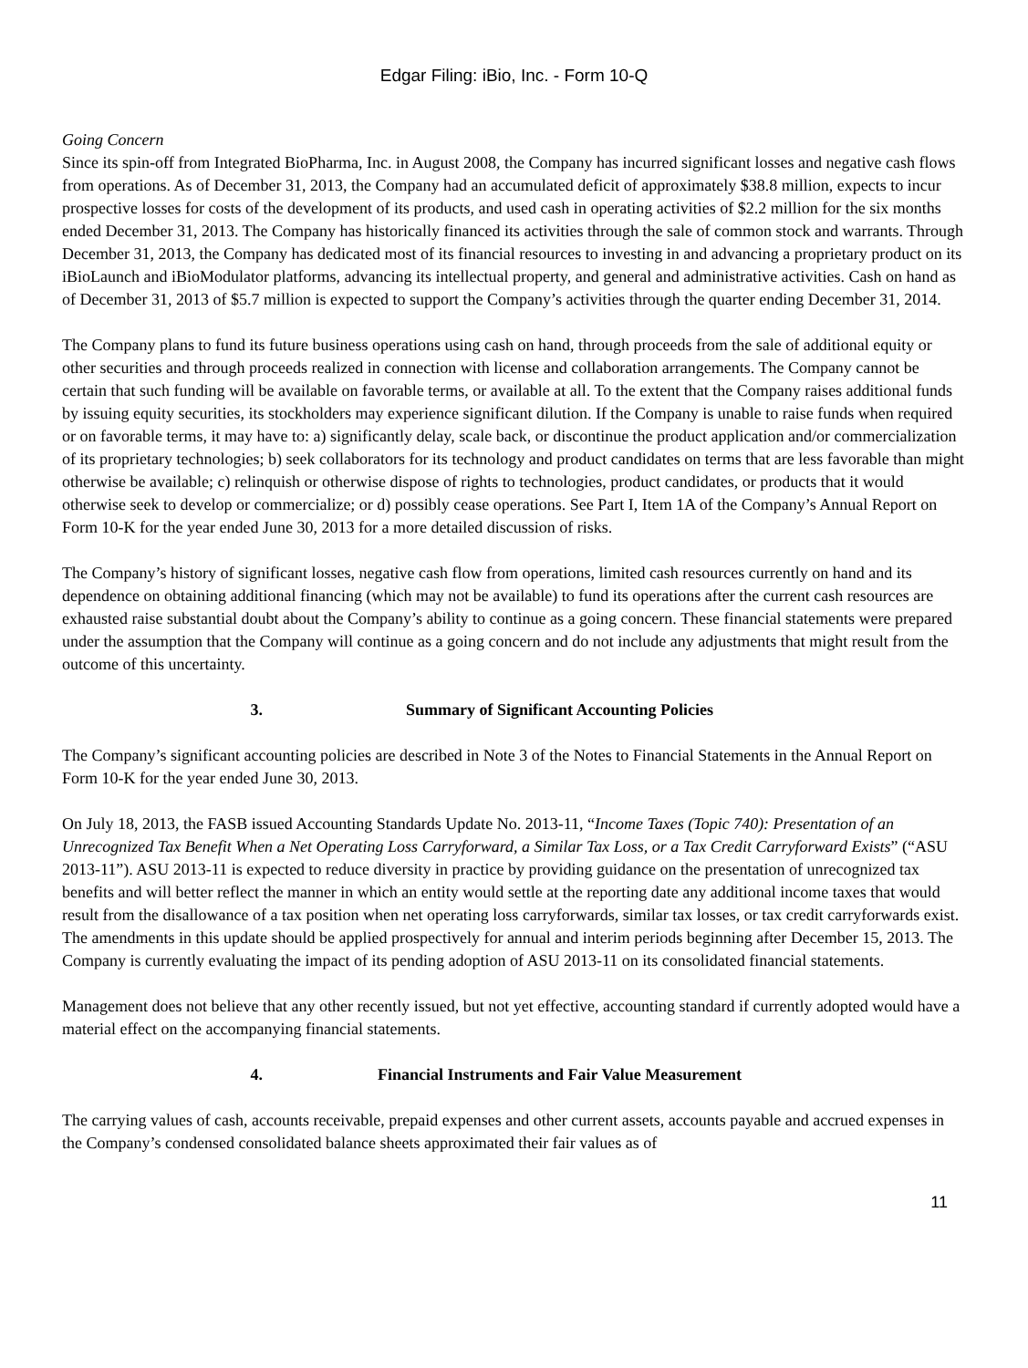Edgar Filing: iBio, Inc. - Form 10-Q
Going Concern
Since its spin-off from Integrated BioPharma, Inc. in August 2008, the Company has incurred significant losses and negative cash flows from operations. As of December 31, 2013, the Company had an accumulated deficit of approximately $38.8 million, expects to incur prospective losses for costs of the development of its products, and used cash in operating activities of $2.2 million for the six months ended December 31, 2013. The Company has historically financed its activities through the sale of common stock and warrants. Through December 31, 2013, the Company has dedicated most of its financial resources to investing in and advancing a proprietary product on its iBioLaunch and iBioModulator platforms, advancing its intellectual property, and general and administrative activities. Cash on hand as of December 31, 2013 of $5.7 million is expected to support the Company’s activities through the quarter ending December 31, 2014.
The Company plans to fund its future business operations using cash on hand, through proceeds from the sale of additional equity or other securities and through proceeds realized in connection with license and collaboration arrangements. The Company cannot be certain that such funding will be available on favorable terms, or available at all. To the extent that the Company raises additional funds by issuing equity securities, its stockholders may experience significant dilution. If the Company is unable to raise funds when required or on favorable terms, it may have to: a) significantly delay, scale back, or discontinue the product application and/or commercialization of its proprietary technologies; b) seek collaborators for its technology and product candidates on terms that are less favorable than might otherwise be available; c) relinquish or otherwise dispose of rights to technologies, product candidates, or products that it would otherwise seek to develop or commercialize; or d) possibly cease operations. See Part I, Item 1A of the Company’s Annual Report on Form 10-K for the year ended June 30, 2013 for a more detailed discussion of risks.
The Company’s history of significant losses, negative cash flow from operations, limited cash resources currently on hand and its dependence on obtaining additional financing (which may not be available) to fund its operations after the current cash resources are exhausted raise substantial doubt about the Company’s ability to continue as a going concern. These financial statements were prepared under the assumption that the Company will continue as a going concern and do not include any adjustments that might result from the outcome of this uncertainty.
3. Summary of Significant Accounting Policies
The Company’s significant accounting policies are described in Note 3 of the Notes to Financial Statements in the Annual Report on Form 10-K for the year ended June 30, 2013.
On July 18, 2013, the FASB issued Accounting Standards Update No. 2013-11, “Income Taxes (Topic 740): Presentation of an Unrecognized Tax Benefit When a Net Operating Loss Carryforward, a Similar Tax Loss, or a Tax Credit Carryforward Exists” (“ASU 2013-11”). ASU 2013-11 is expected to reduce diversity in practice by providing guidance on the presentation of unrecognized tax benefits and will better reflect the manner in which an entity would settle at the reporting date any additional income taxes that would result from the disallowance of a tax position when net operating loss carryforwards, similar tax losses, or tax credit carryforwards exist. The amendments in this update should be applied prospectively for annual and interim periods beginning after December 15, 2013. The Company is currently evaluating the impact of its pending adoption of ASU 2013-11 on its consolidated financial statements.
Management does not believe that any other recently issued, but not yet effective, accounting standard if currently adopted would have a material effect on the accompanying financial statements.
4. Financial Instruments and Fair Value Measurement
The carrying values of cash, accounts receivable, prepaid expenses and other current assets, accounts payable and accrued expenses in the Company’s condensed consolidated balance sheets approximated their fair values as of
11